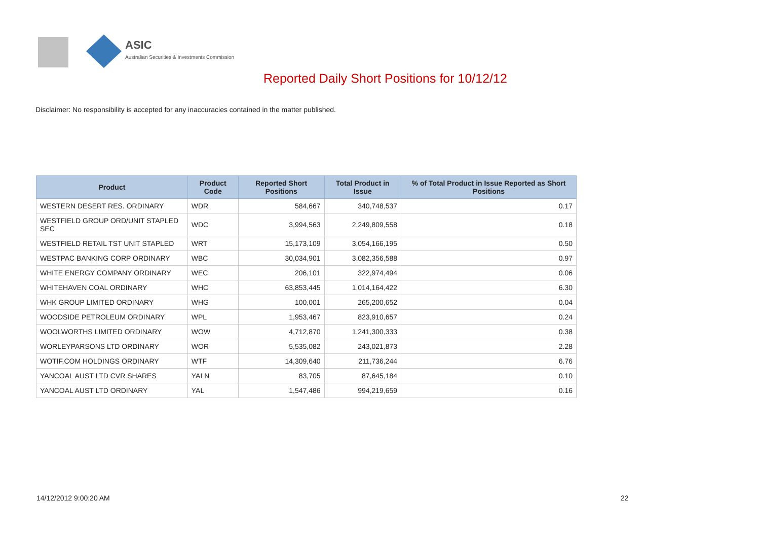ASIC
Australian Securities & Investments Commission
Reported Daily Short Positions for 10/12/12
Disclaimer: No responsibility is accepted for any inaccuracies contained in the matter published.
| Product | Product Code | Reported Short Positions | Total Product in Issue | % of Total Product in Issue Reported as Short Positions |
| --- | --- | --- | --- | --- |
| WESTERN DESERT RES. ORDINARY | WDR | 584,667 | 340,748,537 | 0.17 |
| WESTFIELD GROUP ORD/UNIT STAPLED SEC | WDC | 3,994,563 | 2,249,809,558 | 0.18 |
| WESTFIELD RETAIL TST UNIT STAPLED | WRT | 15,173,109 | 3,054,166,195 | 0.50 |
| WESTPAC BANKING CORP ORDINARY | WBC | 30,034,901 | 3,082,356,588 | 0.97 |
| WHITE ENERGY COMPANY ORDINARY | WEC | 206,101 | 322,974,494 | 0.06 |
| WHITEHAVEN COAL ORDINARY | WHC | 63,853,445 | 1,014,164,422 | 6.30 |
| WHK GROUP LIMITED ORDINARY | WHG | 100,001 | 265,200,652 | 0.04 |
| WOODSIDE PETROLEUM ORDINARY | WPL | 1,953,467 | 823,910,657 | 0.24 |
| WOOLWORTHS LIMITED ORDINARY | WOW | 4,712,870 | 1,241,300,333 | 0.38 |
| WORLEYPARSONS LTD ORDINARY | WOR | 5,535,082 | 243,021,873 | 2.28 |
| WOTIF.COM HOLDINGS ORDINARY | WTF | 14,309,640 | 211,736,244 | 6.76 |
| YANCOAL AUST LTD CVR SHARES | YALN | 83,705 | 87,645,184 | 0.10 |
| YANCOAL AUST LTD ORDINARY | YAL | 1,547,486 | 994,219,659 | 0.16 |
14/12/2012 9:00:20 AM 22